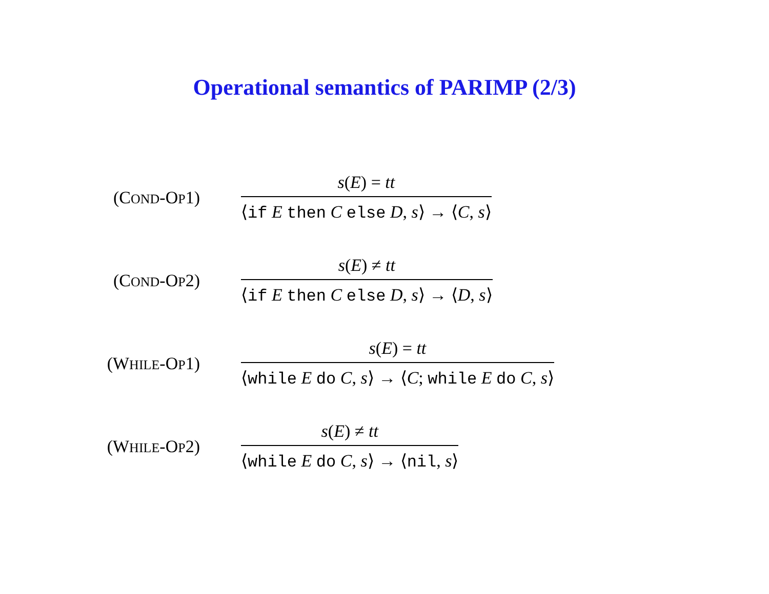Operational semantics of PARIMP (2/3)
(COND-OP1)
s(E) = tt
⟨if E then C else D, s⟩ → ⟨C, s⟩
(COND-OP2)
s(E) ≠ tt
⟨if E then C else D, s⟩ → ⟨D, s⟩
(WHILE-OP1)
s(E) = tt
⟨while E do C, s⟩ → ⟨C; while E do C, s⟩
(WHILE-OP2)
s(E) ≠ tt
⟨while E do C, s⟩ → ⟨nil, s⟩